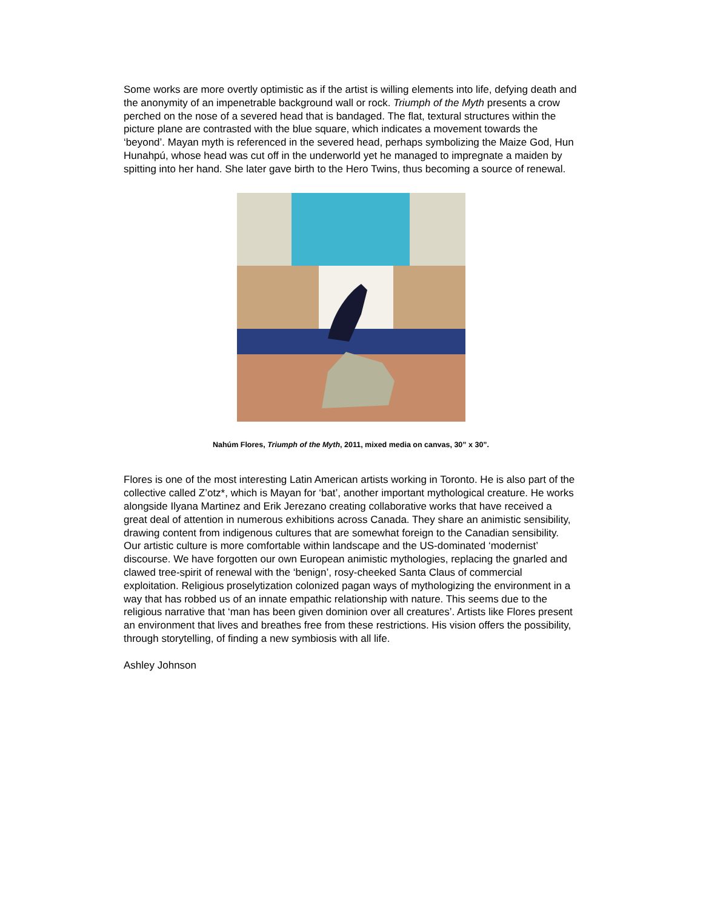Some works are more overtly optimistic as if the artist is willing elements into life, defying death and the anonymity of an impenetrable background wall or rock. Triumph of the Myth presents a crow perched on the nose of a severed head that is bandaged. The flat, textural structures within the picture plane are contrasted with the blue square, which indicates a movement towards the ‘beyond’. Mayan myth is referenced in the severed head, perhaps symbolizing the Maize God, Hun Hunahpú, whose head was cut off in the underworld yet he managed to impregnate a maiden by spitting into her hand. She later gave birth to the Hero Twins, thus becoming a source of renewal.
Nahúm Flores, Triumph of the Myth, 2011, mixed media on canvas, 30” x 30”.
Flores is one of the most interesting Latin American artists working in Toronto. He is also part of the collective called Z’otz*, which is Mayan for ‘bat’, another important mythological creature. He works alongside Ilyana Martinez and Erik Jerezano creating collaborative works that have received a great deal of attention in numerous exhibitions across Canada. They share an animistic sensibility, drawing content from indigenous cultures that are somewhat foreign to the Canadian sensibility. Our artistic culture is more comfortable within landscape and the US-dominated ‘modernist’ discourse. We have forgotten our own European animistic mythologies, replacing the gnarled and clawed tree-spirit of renewal with the ‘benign’, rosy-cheeked Santa Claus of commercial exploitation. Religious proselytization colonized pagan ways of mythologizing the environment in a way that has robbed us of an innate empathic relationship with nature. This seems due to the religious narrative that ‘man has been given dominion over all creatures’. Artists like Flores present an environment that lives and breathes free from these restrictions. His vision offers the possibility, through storytelling, of finding a new symbiosis with all life.
Ashley Johnson